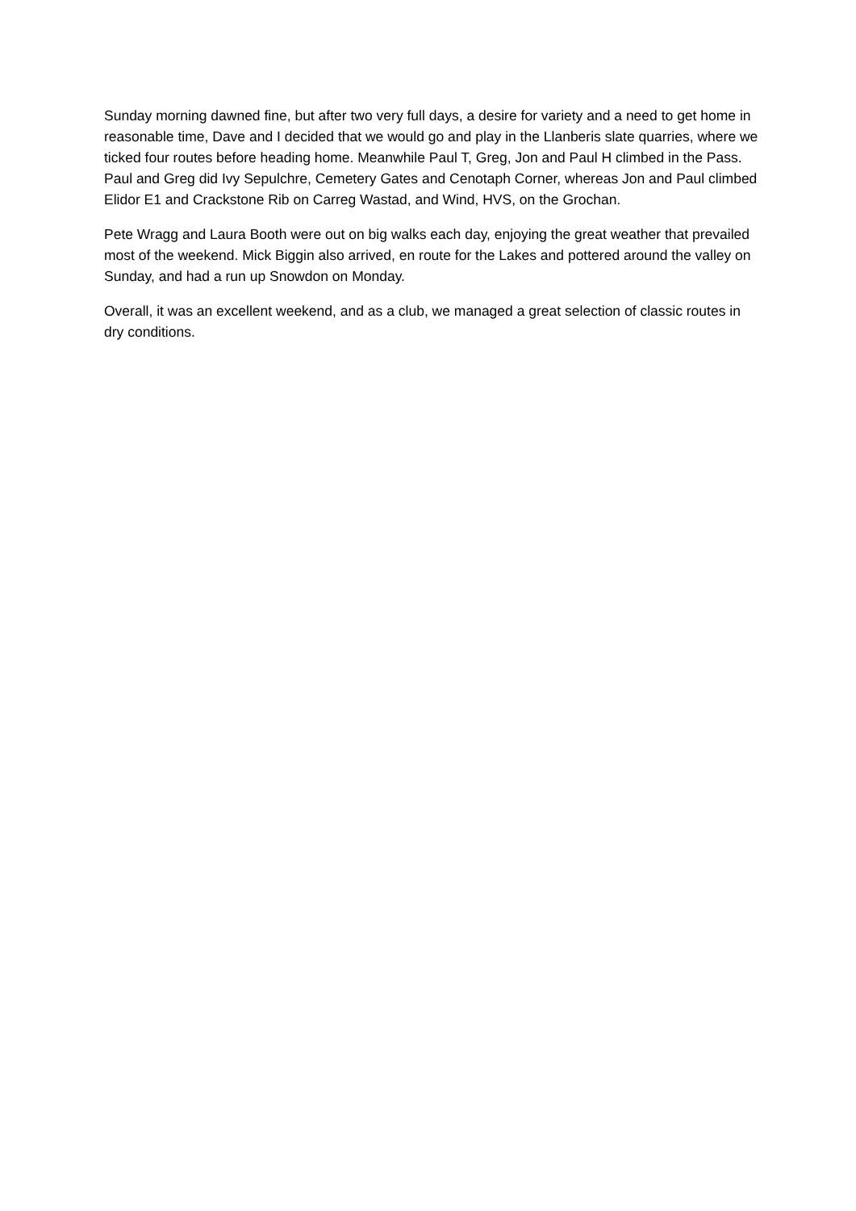Sunday morning dawned fine, but after two very full days, a desire for variety and a need to get home in reasonable time, Dave and I decided that we would go and play in the Llanberis slate quarries, where we ticked four routes before heading home. Meanwhile Paul T, Greg, Jon and Paul H climbed in the Pass. Paul and Greg did Ivy Sepulchre, Cemetery Gates and Cenotaph Corner, whereas Jon and Paul climbed Elidor E1 and Crackstone Rib on Carreg Wastad, and Wind, HVS, on the Grochan.
Pete Wragg and Laura Booth were out on big walks each day, enjoying the great weather that prevailed most of the weekend. Mick Biggin also arrived, en route for the Lakes and pottered around the valley on Sunday, and had a run up Snowdon on Monday.
Overall, it was an excellent weekend, and as a club, we managed a great selection of classic routes in dry conditions.